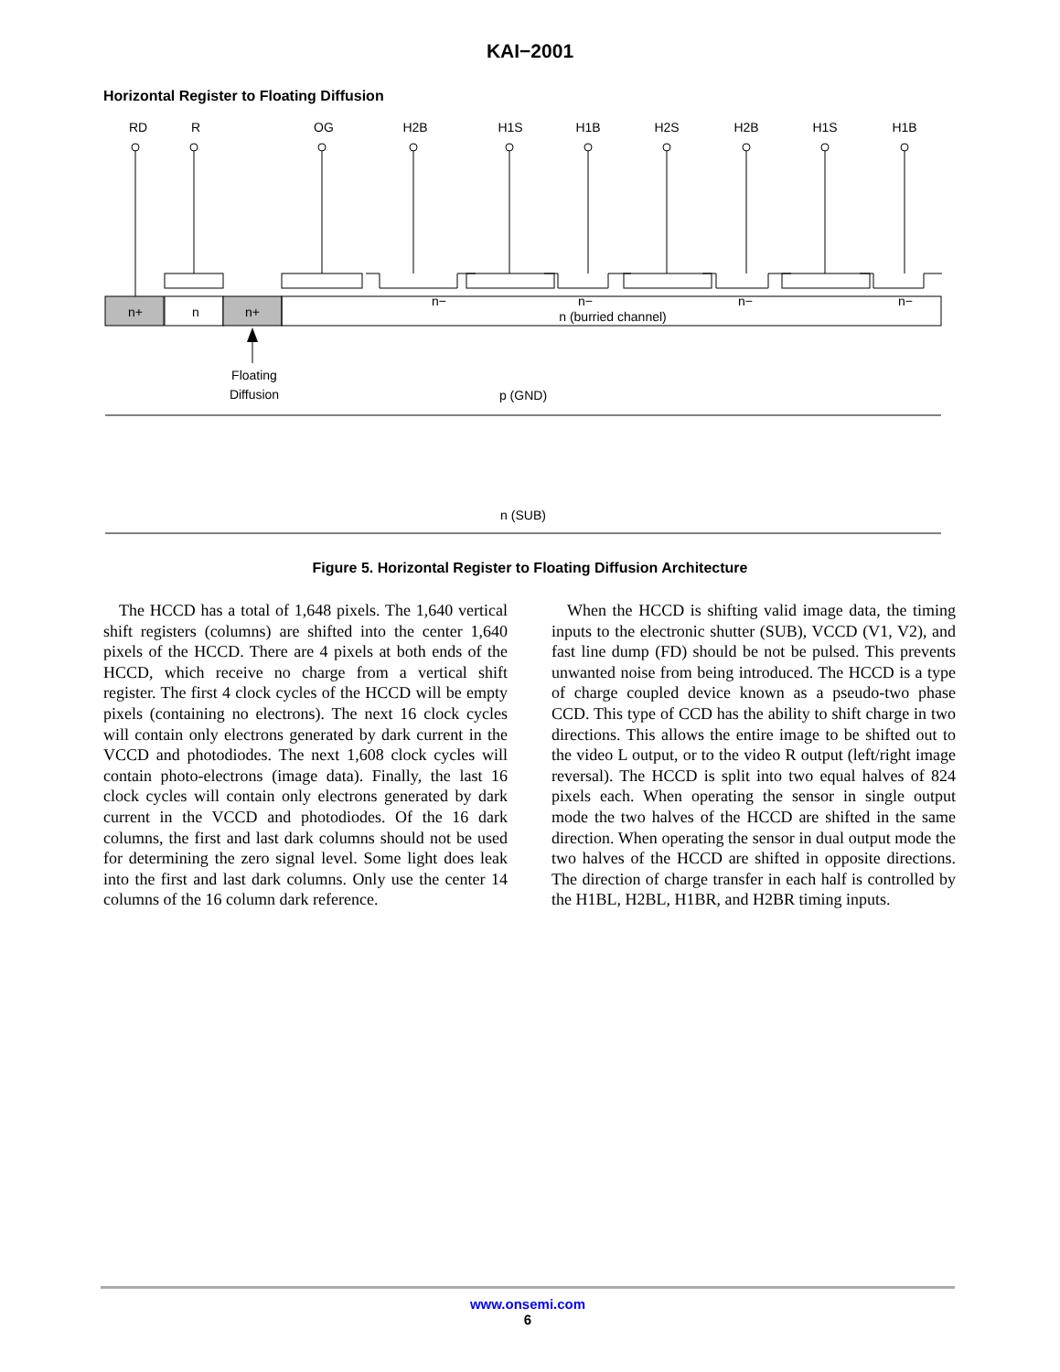KAI−2001
Horizontal Register to Floating Diffusion
RD
R
OG
H2B
H1S
H1B
H2S
H2B
H1S
H1B
n+
n
n+
n−
n−
n−
n−
n (burried channel)
Floating
Diffusion
p (GND)
n (SUB)
Figure 5. Horizontal Register to Floating Diffusion Architecture
The HCCD has a total of 1,648 pixels. The 1,640 vertical shift registers (columns) are shifted into the center 1,640 pixels of the HCCD. There are 4 pixels at both ends of the HCCD, which receive no charge from a vertical shift register. The first 4 clock cycles of the HCCD will be empty pixels (containing no electrons). The next 16 clock cycles will contain only electrons generated by dark current in the VCCD and photodiodes. The next 1,608 clock cycles will contain photo-electrons (image data). Finally, the last 16 clock cycles will contain only electrons generated by dark current in the VCCD and photodiodes. Of the 16 dark columns, the first and last dark columns should not be used for determining the zero signal level. Some light does leak into the first and last dark columns. Only use the center 14 columns of the 16 column dark reference.
When the HCCD is shifting valid image data, the timing inputs to the electronic shutter (SUB), VCCD (V1, V2), and fast line dump (FD) should be not be pulsed. This prevents unwanted noise from being introduced. The HCCD is a type of charge coupled device known as a pseudo-two phase CCD. This type of CCD has the ability to shift charge in two directions. This allows the entire image to be shifted out to the video L output, or to the video R output (left/right image reversal). The HCCD is split into two equal halves of 824 pixels each. When operating the sensor in single output mode the two halves of the HCCD are shifted in the same direction. When operating the sensor in dual output mode the two halves of the HCCD are shifted in opposite directions. The direction of charge transfer in each half is controlled by the H1BL, H2BL, H1BR, and H2BR timing inputs.
www.onsemi.com
6